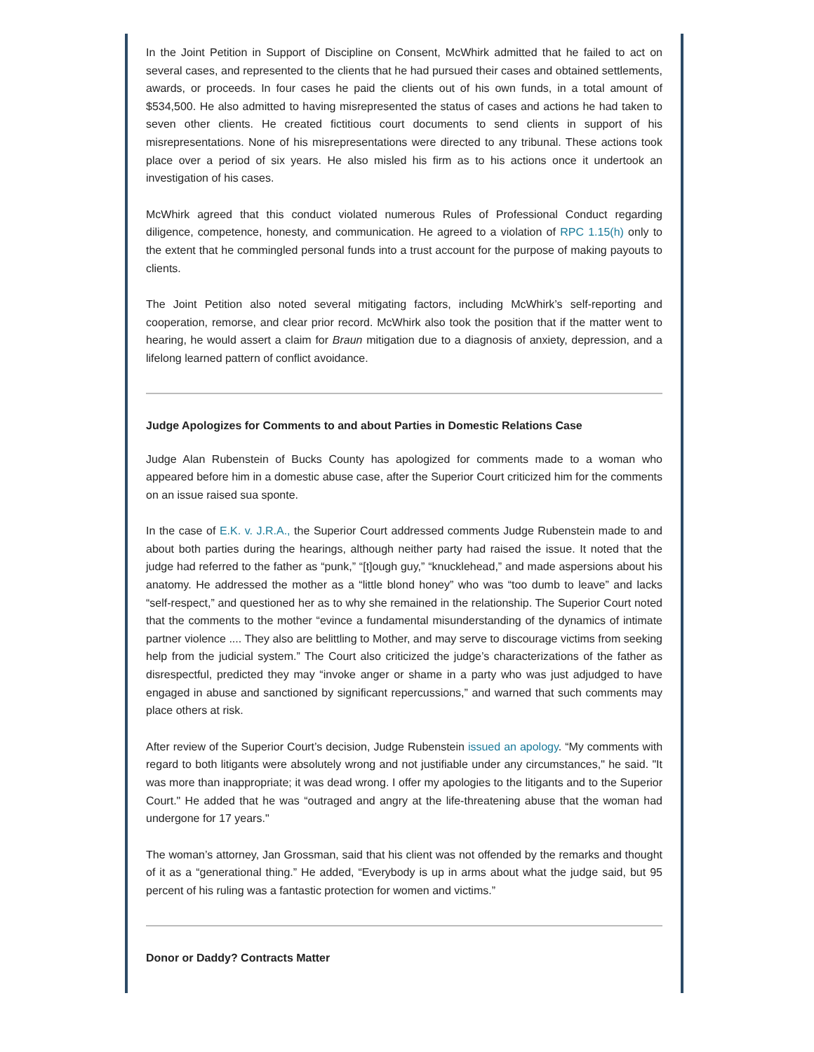In the Joint Petition in Support of Discipline on Consent, McWhirk admitted that he failed to act on several cases, and represented to the clients that he had pursued their cases and obtained settlements, awards, or proceeds. In four cases he paid the clients out of his own funds, in a total amount of $534,500. He also admitted to having misrepresented the status of cases and actions he had taken to seven other clients. He created fictitious court documents to send clients in support of his misrepresentations. None of his misrepresentations were directed to any tribunal. These actions took place over a period of six years. He also misled his firm as to his actions once it undertook an investigation of his cases.
McWhirk agreed that this conduct violated numerous Rules of Professional Conduct regarding diligence, competence, honesty, and communication. He agreed to a violation of RPC 1.15(h) only to the extent that he commingled personal funds into a trust account for the purpose of making payouts to clients.
The Joint Petition also noted several mitigating factors, including McWhirk’s self-reporting and cooperation, remorse, and clear prior record. McWhirk also took the position that if the matter went to hearing, he would assert a claim for Braun mitigation due to a diagnosis of anxiety, depression, and a lifelong learned pattern of conflict avoidance.
Judge Apologizes for Comments to and about Parties in Domestic Relations Case
Judge Alan Rubenstein of Bucks County has apologized for comments made to a woman who appeared before him in a domestic abuse case, after the Superior Court criticized him for the comments on an issue raised sua sponte.
In the case of E.K. v. J.R.A., the Superior Court addressed comments Judge Rubenstein made to and about both parties during the hearings, although neither party had raised the issue. It noted that the judge had referred to the father as “punk,” “[t]ough guy,” “knucklehead,” and made aspersions about his anatomy. He addressed the mother as a “little blond honey” who was “too dumb to leave” and lacks “self-respect,” and questioned her as to why she remained in the relationship. The Superior Court noted that the comments to the mother “evince a fundamental misunderstanding of the dynamics of intimate partner violence .... They also are belittling to Mother, and may serve to discourage victims from seeking help from the judicial system.” The Court also criticized the judge’s characterizations of the father as disrespectful, predicted they may “invoke anger or shame in a party who was just adjudged to have engaged in abuse and sanctioned by significant repercussions,” and warned that such comments may place others at risk.
After review of the Superior Court’s decision, Judge Rubenstein issued an apology. “My comments with regard to both litigants were absolutely wrong and not justifiable under any circumstances," he said. "It was more than inappropriate; it was dead wrong. I offer my apologies to the litigants and to the Superior Court." He added that he was “outraged and angry at the life-threatening abuse that the woman had undergone for 17 years."
The woman’s attorney, Jan Grossman, said that his client was not offended by the remarks and thought of it as a “generational thing.” He added, “Everybody is up in arms about what the judge said, but 95 percent of his ruling was a fantastic protection for women and victims.”
Donor or Daddy? Contracts Matter